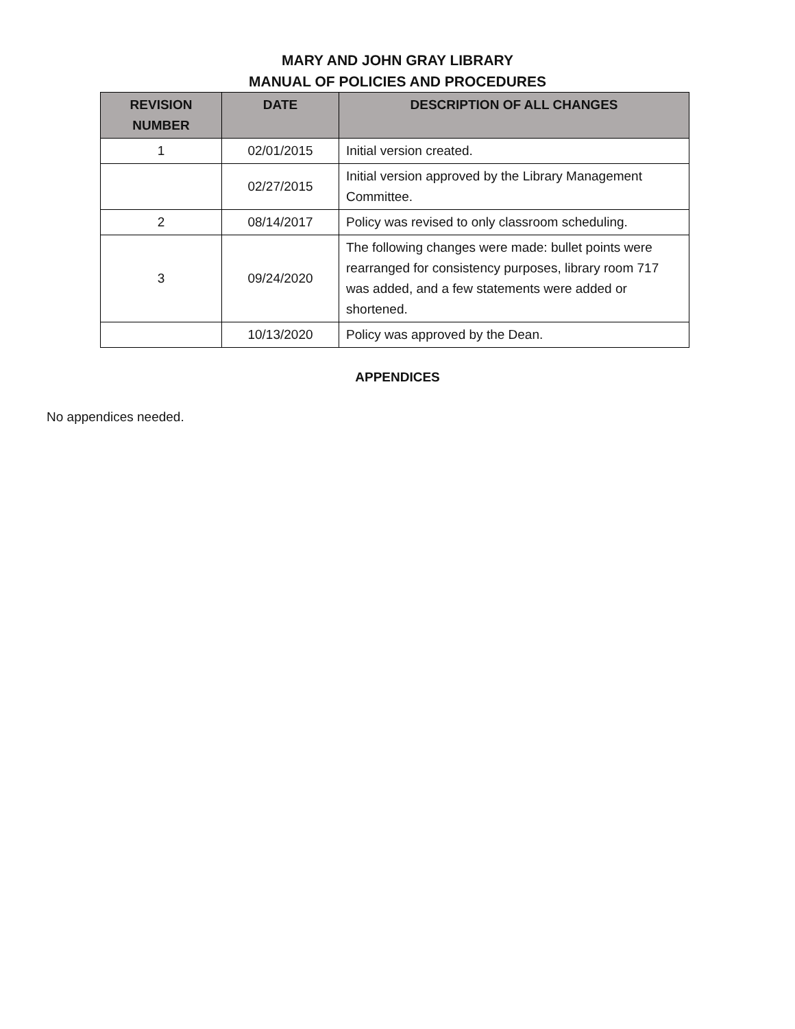MARY AND JOHN GRAY LIBRARY
MANUAL OF POLICIES AND PROCEDURES
| REVISION NUMBER | DATE | DESCRIPTION OF ALL CHANGES |
| --- | --- | --- |
| 1 | 02/01/2015 | Initial version created. |
| | 02/27/2015 | Initial version approved by the Library Management Committee. |
| 2 | 08/14/2017 | Policy was revised to only classroom scheduling. |
| 3 | 09/24/2020 | The following changes were made: bullet points were rearranged for consistency purposes, library room 717 was added, and a few statements were added or shortened. |
| | 10/13/2020 | Policy was approved by the Dean. |
APPENDICES
No appendices needed.